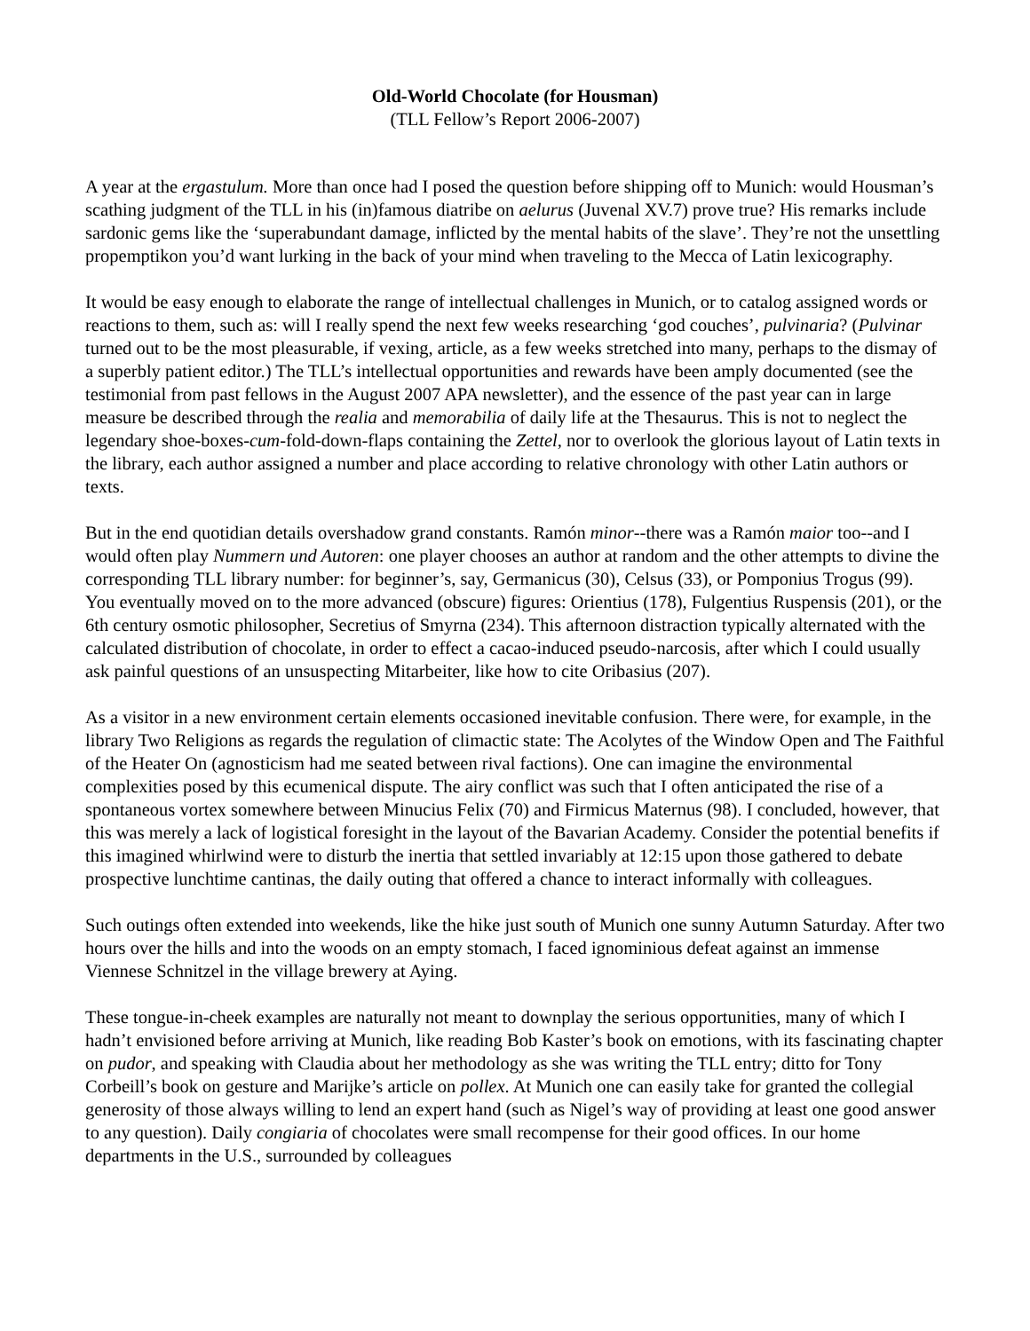Old-World Chocolate (for Housman)
(TLL Fellow’s Report 2006-2007)
A year at the ergastulum. More than once had I posed the question before shipping off to Munich: would Housman’s scathing judgment of the TLL in his (in)famous diatribe on aelurus (Juvenal XV.7) prove true? His remarks include sardonic gems like the ‘superabundant damage, inflicted by the mental habits of the slave’. They’re not the unsettling propemptikon you’d want lurking in the back of your mind when traveling to the Mecca of Latin lexicography.
It would be easy enough to elaborate the range of intellectual challenges in Munich, or to catalog assigned words or reactions to them, such as: will I really spend the next few weeks researching ‘god couches’, pulvinaria? (Pulvinar turned out to be the most pleasurable, if vexing, article, as a few weeks stretched into many, perhaps to the dismay of a superbly patient editor.) The TLL’s intellectual opportunities and rewards have been amply documented (see the testimonial from past fellows in the August 2007 APA newsletter), and the essence of the past year can in large measure be described through the realia and memorabilia of daily life at the Thesaurus. This is not to neglect the legendary shoe-boxes-cum-fold-down-flaps containing the Zettel, nor to overlook the glorious layout of Latin texts in the library, each author assigned a number and place according to relative chronology with other Latin authors or texts.
But in the end quotidian details overshadow grand constants. Ramón minor--there was a Ramón maior too--and I would often play Nummern und Autoren: one player chooses an author at random and the other attempts to divine the corresponding TLL library number: for beginner’s, say, Germanicus (30), Celsus (33), or Pomponius Trogus (99). You eventually moved on to the more advanced (obscure) figures: Orientius (178), Fulgentius Ruspensis (201), or the 6th century osmotic philosopher, Secretius of Smyrna (234). This afternoon distraction typically alternated with the calculated distribution of chocolate, in order to effect a cacao-induced pseudo-narcosis, after which I could usually ask painful questions of an unsuspecting Mitarbeiter, like how to cite Oribasius (207).
As a visitor in a new environment certain elements occasioned inevitable confusion. There were, for example, in the library Two Religions as regards the regulation of climactic state: The Acolytes of the Window Open and The Faithful of the Heater On (agnosticism had me seated between rival factions). One can imagine the environmental complexities posed by this ecumenical dispute. The airy conflict was such that I often anticipated the rise of a spontaneous vortex somewhere between Minucius Felix (70) and Firmicus Maternus (98). I concluded, however, that this was merely a lack of logistical foresight in the layout of the Bavarian Academy. Consider the potential benefits if this imagined whirlwind were to disturb the inertia that settled invariably at 12:15 upon those gathered to debate prospective lunchtime cantinas, the daily outing that offered a chance to interact informally with colleagues.
Such outings often extended into weekends, like the hike just south of Munich one sunny Autumn Saturday. After two hours over the hills and into the woods on an empty stomach, I faced ignominious defeat against an immense Viennese Schnitzel in the village brewery at Aying.
These tongue-in-cheek examples are naturally not meant to downplay the serious opportunities, many of which I hadn’t envisioned before arriving at Munich, like reading Bob Kaster’s book on emotions, with its fascinating chapter on pudor, and speaking with Claudia about her methodology as she was writing the TLL entry; ditto for Tony Corbeill’s book on gesture and Marijke’s article on pollex. At Munich one can easily take for granted the collegial generosity of those always willing to lend an expert hand (such as Nigel’s way of providing at least one good answer to any question). Daily congiaria of chocolates were small recompense for their good offices. In our home departments in the U.S., surrounded by colleagues